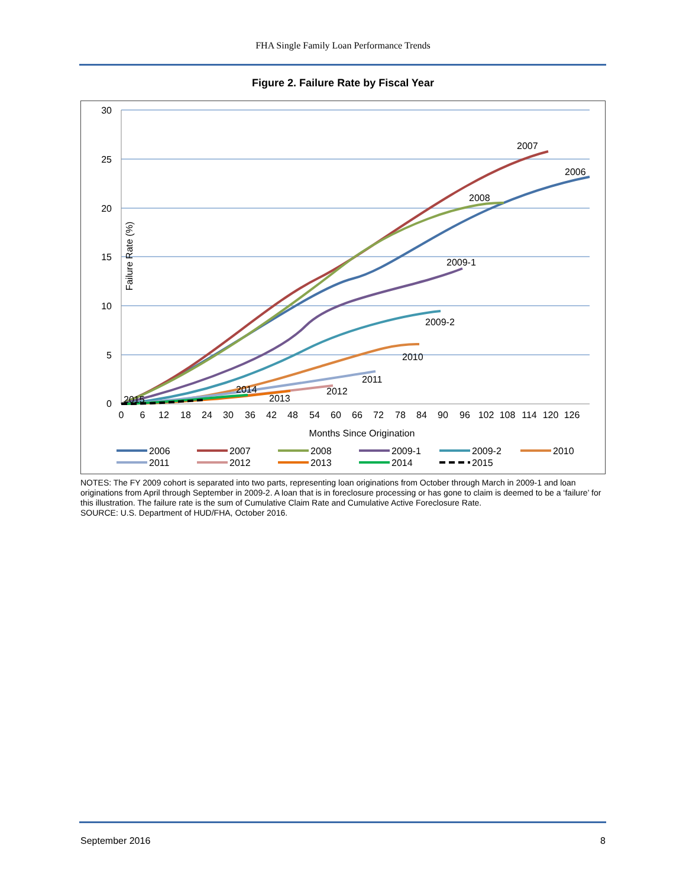FHA Single Family Loan Performance Trends
Figure 2. Failure Rate by Fiscal Year
30
25
20
15
10
5
0
Failure Rate (%)
0
6
12
18
24
30
36
42
48
54
60
66
72
78
84
90
96
102
108
114
120
126
Months Since Origination
2007
2006
2008
2009-1
2009-2
2010
2011
2012
2013
2014
2015
2006
2007
2008
2009-1
2009-2
2010
2011
2012
2013
2014
2015
NOTES: The FY 2009 cohort is separated into two parts, representing loan originations from October through March in 2009-1 and loan originations from April through September in 2009-2. A loan that is in foreclosure processing or has gone to claim is deemed to be a ‘failure’ for this illustration. The failure rate is the sum of Cumulative Claim Rate and Cumulative Active Foreclosure Rate.
SOURCE: U.S. Department of HUD/FHA, October 2016.
September 2016 8